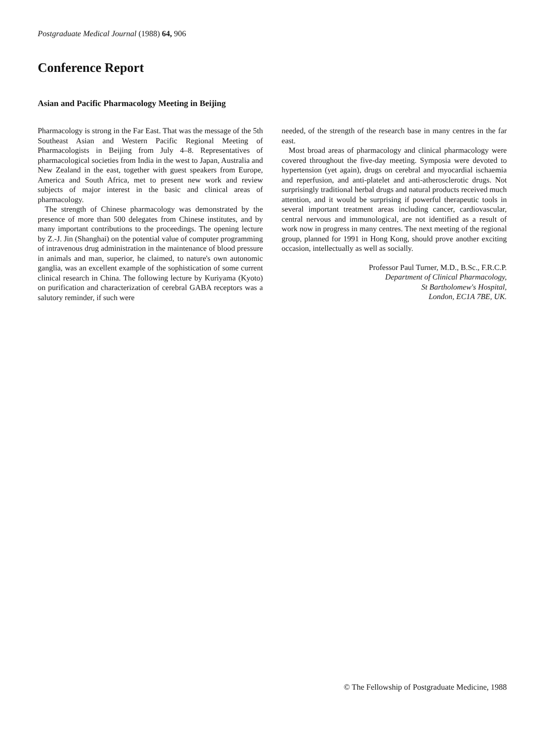Postgraduate Medical Journal (1988) 64, 906
Conference Report
Asian and Pacific Pharmacology Meeting in Beijing
Pharmacology is strong in the Far East. That was the message of the 5th Southeast Asian and Western Pacific Regional Meeting of Pharmacologists in Beijing from July 4–8. Representatives of pharmacological societies from India in the west to Japan, Australia and New Zealand in the east, together with guest speakers from Europe, America and South Africa, met to present new work and review subjects of major interest in the basic and clinical areas of pharmacology.
The strength of Chinese pharmacology was demonstrated by the presence of more than 500 delegates from Chinese institutes, and by many important contributions to the proceedings. The opening lecture by Z.-J. Jin (Shanghai) on the potential value of computer programming of intravenous drug administration in the maintenance of blood pressure in animals and man, superior, he claimed, to nature's own autonomic ganglia, was an excellent example of the sophistication of some current clinical research in China. The following lecture by Kuriyama (Kyoto) on purification and characterization of cerebral GABA receptors was a salutory reminder, if such were
needed, of the strength of the research base in many centres in the far east.
Most broad areas of pharmacology and clinical pharmacology were covered throughout the five-day meeting. Symposia were devoted to hypertension (yet again), drugs on cerebral and myocardial ischaemia and reperfusion, and anti-platelet and anti-atherosclerotic drugs. Not surprisingly traditional herbal drugs and natural products received much attention, and it would be surprising if powerful therapeutic tools in several important treatment areas including cancer, cardiovascular, central nervous and immunological, are not identified as a result of work now in progress in many centres. The next meeting of the regional group, planned for 1991 in Hong Kong, should prove another exciting occasion, intellectually as well as socially.
Professor Paul Turner, M.D., B.Sc., F.R.C.P.
Department of Clinical Pharmacology,
St Bartholomew's Hospital,
London, EC1A 7BE, UK.
© The Fellowship of Postgraduate Medicine, 1988